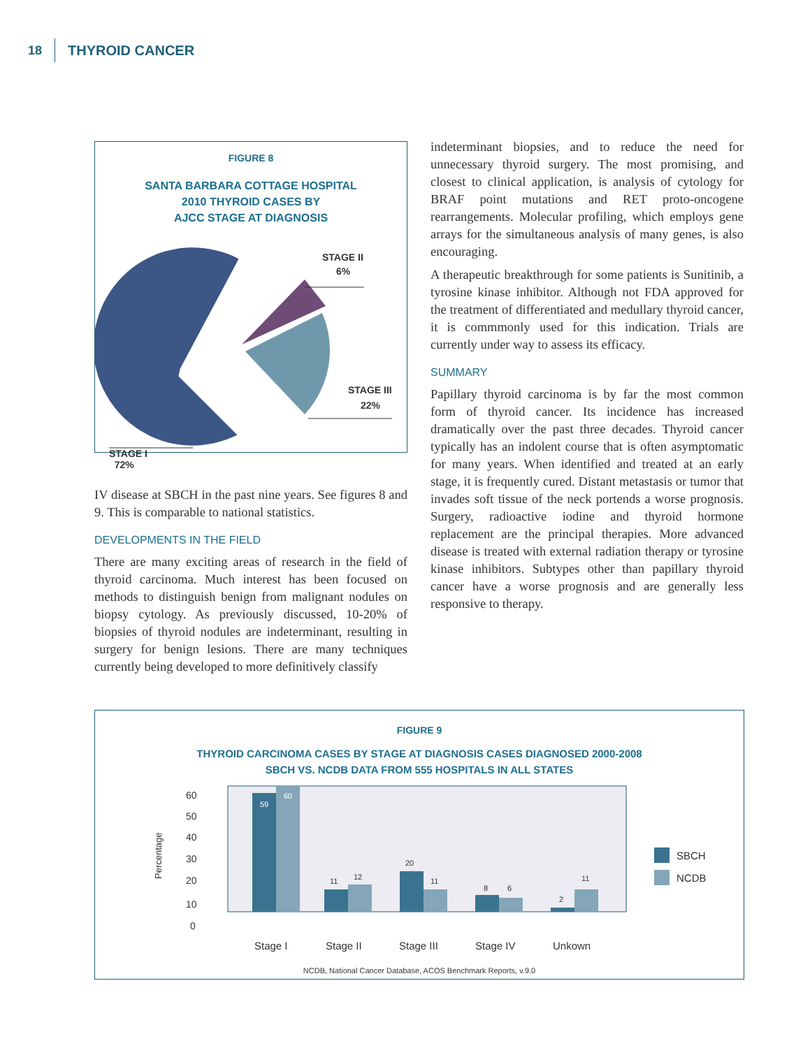18 THYROID CANCER
FIGURE 8
SANTA BARBARA COTTAGE HOSPITAL
2010 THYROID CASES BY
AJCC STAGE AT DIAGNOSIS
STAGE II
6%
STAGE III
22%
STAGE I
72%
IV disease at SBCH in the past nine years. See figures 8 and 9. This is comparable to national statistics.
DEVELOPMENTS IN THE FIELD
There are many exciting areas of research in the field of thyroid carcinoma. Much interest has been focused on methods to distinguish benign from malignant nodules on biopsy cytology. As previously discussed, 10-20% of biopsies of thyroid nodules are indeterminant, resulting in surgery for benign lesions. There are many techniques currently being developed to more definitively classify
indeterminant biopsies, and to reduce the need for unnecessary thyroid surgery. The most promising, and closest to clinical application, is analysis of cytology for BRAF point mutations and RET proto-oncogene rearrangements. Molecular profiling, which employs gene arrays for the simultaneous analysis of many genes, is also encouraging.
A therapeutic breakthrough for some patients is Sunitinib, a tyrosine kinase inhibitor. Although not FDA approved for the treatment of differentiated and medullary thyroid cancer, it is commmonly used for this indication. Trials are currently under way to assess its efficacy.
SUMMARY
Papillary thyroid carcinoma is by far the most common form of thyroid cancer. Its incidence has increased dramatically over the past three decades. Thyroid cancer typically has an indolent course that is often asymptomatic for many years. When identified and treated at an early stage, it is frequently cured. Distant metastasis or tumor that invades soft tissue of the neck portends a worse prognosis. Surgery, radioactive iodine and thyroid hormone replacement are the principal therapies. More advanced disease is treated with external radiation therapy or tyrosine kinase inhibitors. Subtypes other than papillary thyroid cancer have a worse prognosis and are generally less responsive to therapy.
FIGURE 9
THYROID CARCINOMA CASES BY STAGE AT DIAGNOSIS CASES DIAGNOSED 2000-2008
SBCH VS. NCDB DATA FROM 555 HOSPITALS IN ALL STATES
60
50
40
30
20
10
0
Percentage
59
60
11
12
20
11
8
6
2
11
Stage I
Stage II
Stage III
Stage IV
Unkown
SBCH
NCDB
NCDB, National Cancer Database, ACOS Benchmark Reports, v.9.0